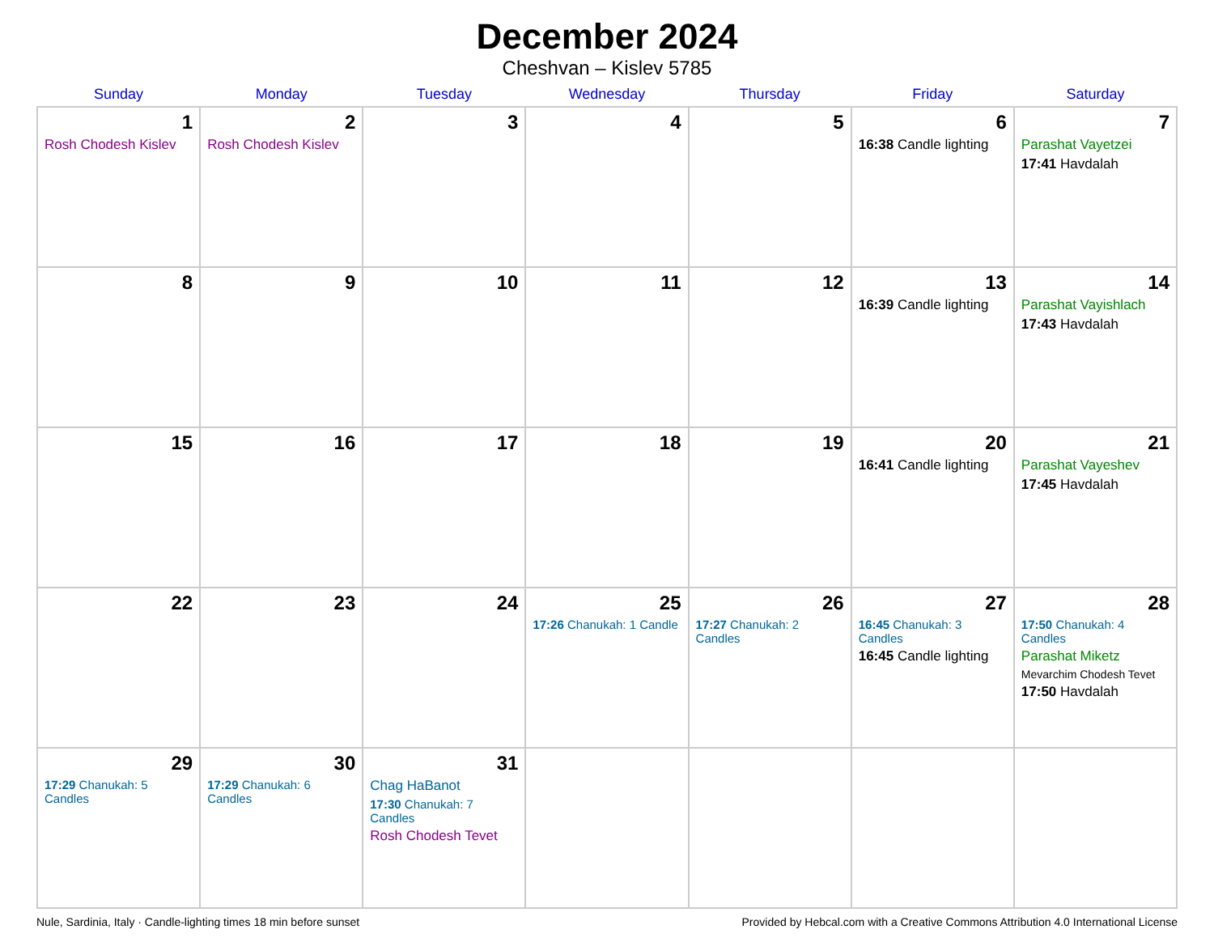December 2024
Cheshvan – Kislev 5785
| Sunday | Monday | Tuesday | Wednesday | Thursday | Friday | Saturday |
| --- | --- | --- | --- | --- | --- | --- |
| 1 Rosh Chodesh Kislev | 2 Rosh Chodesh Kislev | 3 | 4 | 5 | 6 16:38 Candle lighting | 7 Parashat Vayetzei 17:41 Havdalah |
| 8 | 9 | 10 | 11 | 12 | 13 16:39 Candle lighting | 14 Parashat Vayishlach 17:43 Havdalah |
| 15 | 16 | 17 | 18 | 19 | 20 16:41 Candle lighting | 21 Parashat Vayeshev 17:45 Havdalah |
| 22 | 23 | 24 | 25 17:26 Chanukah: 1 Candle | 26 17:27 Chanukah: 2 Candles | 27 16:45 Chanukah: 3 Candles 16:45 Candle lighting | 28 17:50 Chanukah: 4 Candles Parashat Miketz Mevarchim Chodesh Tevet 17:50 Havdalah |
| 29 17:29 Chanukah: 5 Candles | 30 17:29 Chanukah: 6 Candles | 31 Chag HaBanot 17:30 Chanukah: 7 Candles Rosh Chodesh Tevet | | | | |
Nule, Sardinia, Italy · Candle-lighting times 18 min before sunset Provided by Hebcal.com with a Creative Commons Attribution 4.0 International License